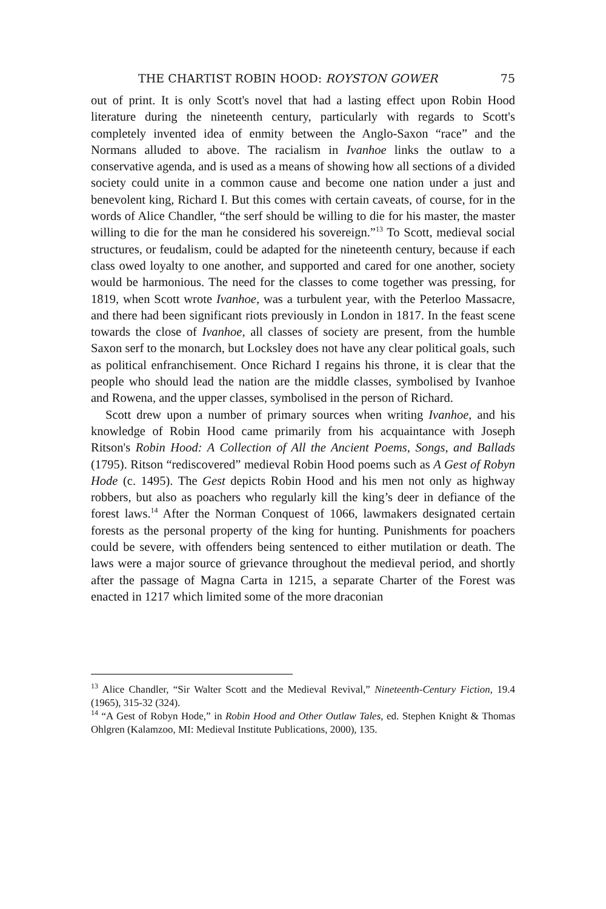THE CHARTIST ROBIN HOOD: ROYSTON GOWER 75
out of print. It is only Scott's novel that had a lasting effect upon Robin Hood literature during the nineteenth century, particularly with regards to Scott's completely invented idea of enmity between the Anglo-Saxon “race” and the Normans alluded to above. The racialism in Ivanhoe links the outlaw to a conservative agenda, and is used as a means of showing how all sections of a divided society could unite in a common cause and become one nation under a just and benevolent king, Richard I. But this comes with certain caveats, of course, for in the words of Alice Chandler, “the serf should be willing to die for his master, the master willing to die for the man he considered his sovereign.”<sup>13</sup> To Scott, medieval social structures, or feudalism, could be adapted for the nineteenth century, because if each class owed loyalty to one another, and supported and cared for one another, society would be harmonious. The need for the classes to come together was pressing, for 1819, when Scott wrote Ivanhoe, was a turbulent year, with the Peterloo Massacre, and there had been significant riots previously in London in 1817. In the feast scene towards the close of Ivanhoe, all classes of society are present, from the humble Saxon serf to the monarch, but Locksley does not have any clear political goals, such as political enfranchisement. Once Richard I regains his throne, it is clear that the people who should lead the nation are the middle classes, symbolised by Ivanhoe and Rowena, and the upper classes, symbolised in the person of Richard.
Scott drew upon a number of primary sources when writing Ivanhoe, and his knowledge of Robin Hood came primarily from his acquaintance with Joseph Ritson's Robin Hood: A Collection of All the Ancient Poems, Songs, and Ballads (1795). Ritson “rediscovered” medieval Robin Hood poems such as A Gest of Robyn Hode (c. 1495). The Gest depicts Robin Hood and his men not only as highway robbers, but also as poachers who regularly kill the king’s deer in defiance of the forest laws.<sup>14</sup> After the Norman Conquest of 1066, lawmakers designated certain forests as the personal property of the king for hunting. Punishments for poachers could be severe, with offenders being sentenced to either mutilation or death. The laws were a major source of grievance throughout the medieval period, and shortly after the passage of Magna Carta in 1215, a separate Charter of the Forest was enacted in 1217 which limited some of the more draconian
<sup>13</sup> Alice Chandler, “Sir Walter Scott and the Medieval Revival,” Nineteenth-Century Fiction, 19.4 (1965), 315-32 (324).
<sup>14</sup> “A Gest of Robyn Hode,” in Robin Hood and Other Outlaw Tales, ed. Stephen Knight & Thomas Ohlgren (Kalamzoo, MI: Medieval Institute Publications, 2000), 135.